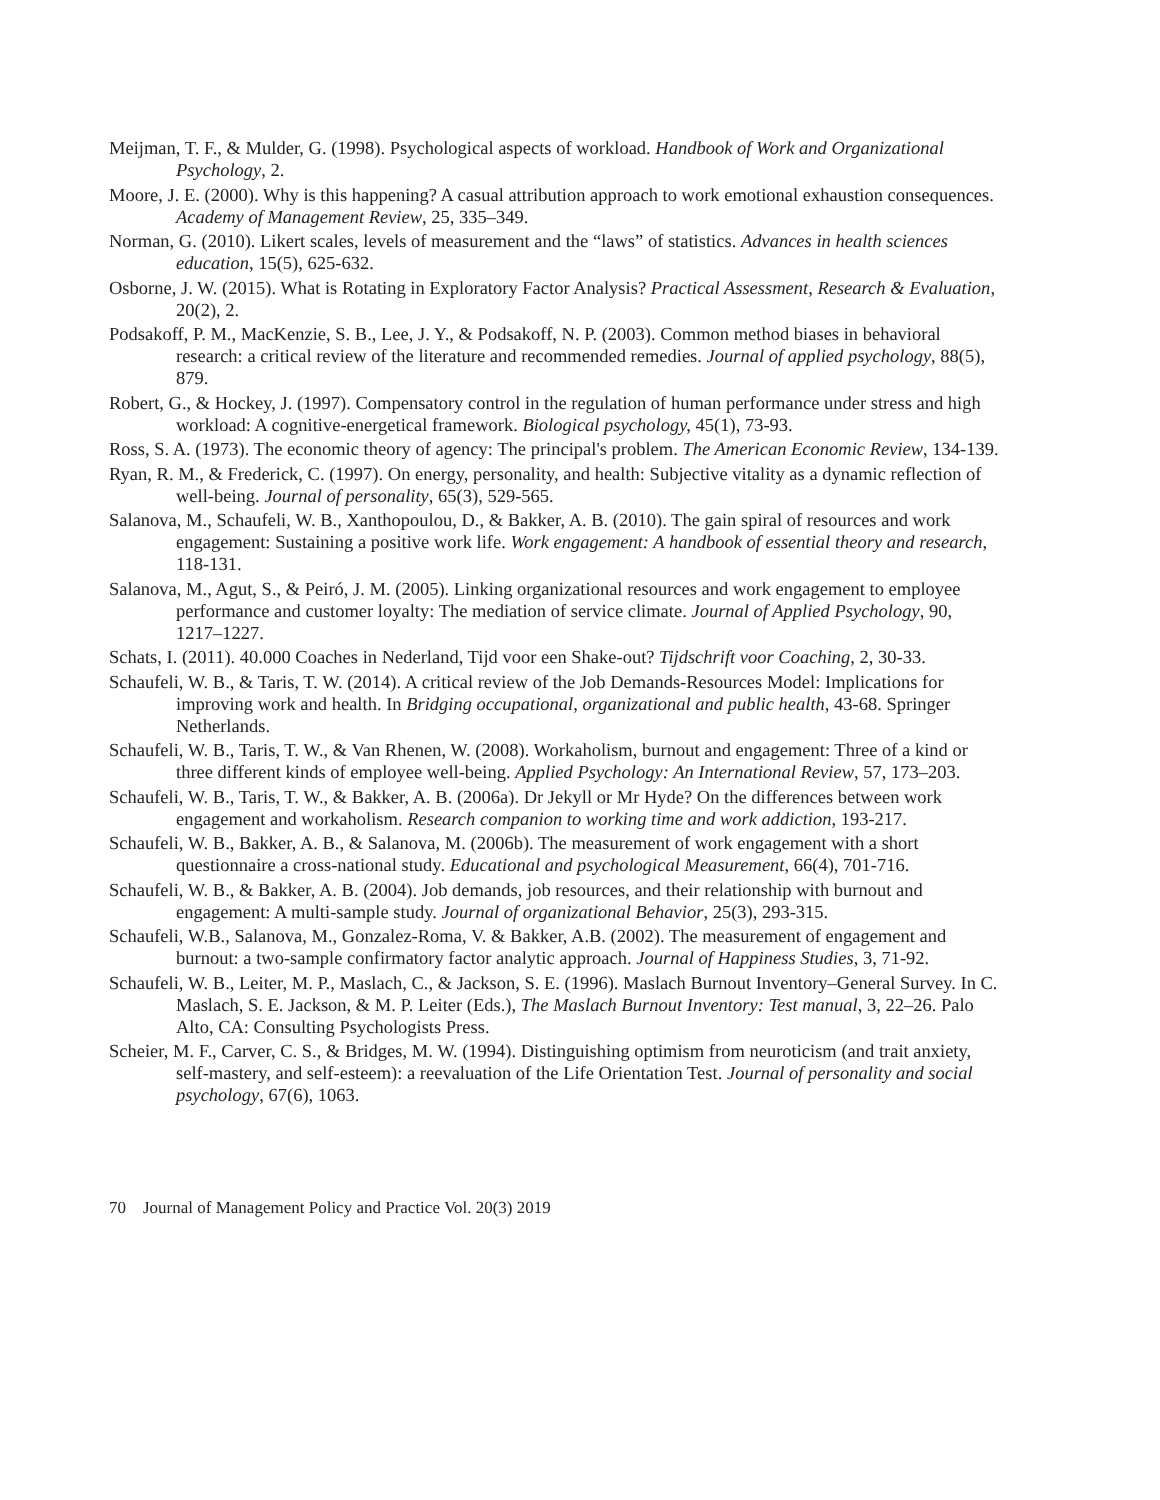Meijman, T. F., & Mulder, G. (1998). Psychological aspects of workload. Handbook of Work and Organizational Psychology, 2.
Moore, J. E. (2000). Why is this happening? A casual attribution approach to work emotional exhaustion consequences. Academy of Management Review, 25, 335–349.
Norman, G. (2010). Likert scales, levels of measurement and the “laws” of statistics. Advances in health sciences education, 15(5), 625-632.
Osborne, J. W. (2015). What is Rotating in Exploratory Factor Analysis? Practical Assessment, Research & Evaluation, 20(2), 2.
Podsakoff, P. M., MacKenzie, S. B., Lee, J. Y., & Podsakoff, N. P. (2003). Common method biases in behavioral research: a critical review of the literature and recommended remedies. Journal of applied psychology, 88(5), 879.
Robert, G., & Hockey, J. (1997). Compensatory control in the regulation of human performance under stress and high workload: A cognitive-energetical framework. Biological psychology, 45(1), 73-93.
Ross, S. A. (1973). The economic theory of agency: The principal's problem. The American Economic Review, 134-139.
Ryan, R. M., & Frederick, C. (1997). On energy, personality, and health: Subjective vitality as a dynamic reflection of well‐being. Journal of personality, 65(3), 529-565.
Salanova, M., Schaufeli, W. B., Xanthopoulou, D., & Bakker, A. B. (2010). The gain spiral of resources and work engagement: Sustaining a positive work life. Work engagement: A handbook of essential theory and research, 118-131.
Salanova, M., Agut, S., & Peiró, J. M. (2005). Linking organizational resources and work engagement to employee performance and customer loyalty: The mediation of service climate. Journal of Applied Psychology, 90, 1217–1227.
Schats, I. (2011). 40.000 Coaches in Nederland, Tijd voor een Shake-out? Tijdschrift voor Coaching, 2, 30-33.
Schaufeli, W. B., & Taris, T. W. (2014). A critical review of the Job Demands-Resources Model: Implications for improving work and health. In Bridging occupational, organizational and public health, 43-68. Springer Netherlands.
Schaufeli, W. B., Taris, T. W., & Van Rhenen, W. (2008). Workaholism, burnout and engagement: Three of a kind or three different kinds of employee well-being. Applied Psychology: An International Review, 57, 173–203.
Schaufeli, W. B., Taris, T. W., & Bakker, A. B. (2006a). Dr Jekyll or Mr Hyde? On the differences between work engagement and workaholism. Research companion to working time and work addiction, 193-217.
Schaufeli, W. B., Bakker, A. B., & Salanova, M. (2006b). The measurement of work engagement with a short questionnaire a cross-national study. Educational and psychological Measurement, 66(4), 701-716.
Schaufeli, W. B., & Bakker, A. B. (2004). Job demands, job resources, and their relationship with burnout and engagement: A multi-sample study. Journal of organizational Behavior, 25(3), 293-315.
Schaufeli, W.B., Salanova, M., Gonzalez-Roma, V. & Bakker, A.B. (2002). The measurement of engagement and burnout: a two-sample confirmatory factor analytic approach. Journal of Happiness Studies, 3, 71-92.
Schaufeli, W. B., Leiter, M. P., Maslach, C., & Jackson, S. E. (1996). Maslach Burnout Inventory–General Survey. In C. Maslach, S. E. Jackson, & M. P. Leiter (Eds.), The Maslach Burnout Inventory: Test manual, 3, 22–26. Palo Alto, CA: Consulting Psychologists Press.
Scheier, M. F., Carver, C. S., & Bridges, M. W. (1994). Distinguishing optimism from neuroticism (and trait anxiety, self-mastery, and self-esteem): a reevaluation of the Life Orientation Test. Journal of personality and social psychology, 67(6), 1063.
70 Journal of Management Policy and Practice Vol. 20(3) 2019